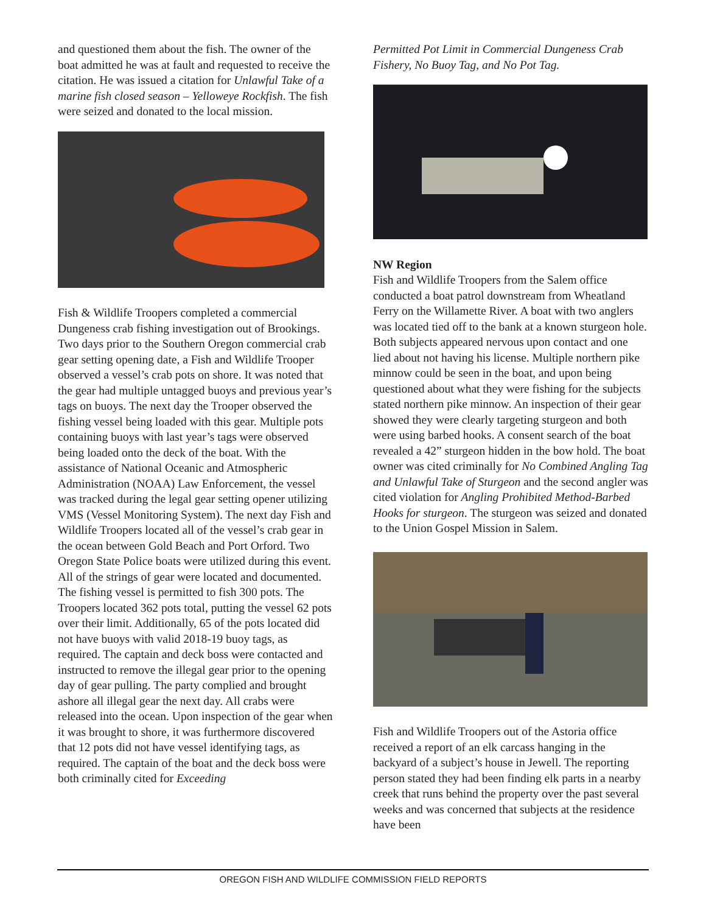and questioned them about the fish. The owner of the boat admitted he was at fault and requested to receive the citation. He was issued a citation for Unlawful Take of a marine fish closed season – Yelloweye Rockfish. The fish were seized and donated to the local mission.
Fish & Wildlife Troopers completed a commercial Dungeness crab fishing investigation out of Brookings. Two days prior to the Southern Oregon commercial crab gear setting opening date, a Fish and Wildlife Trooper observed a vessel’s crab pots on shore. It was noted that the gear had multiple untagged buoys and previous year’s tags on buoys. The next day the Trooper observed the fishing vessel being loaded with this gear. Multiple pots containing buoys with last year’s tags were observed being loaded onto the deck of the boat. With the assistance of National Oceanic and Atmospheric Administration (NOAA) Law Enforcement, the vessel was tracked during the legal gear setting opener utilizing VMS (Vessel Monitoring System). The next day Fish and Wildlife Troopers located all of the vessel’s crab gear in the ocean between Gold Beach and Port Orford. Two Oregon State Police boats were utilized during this event. All of the strings of gear were located and documented. The fishing vessel is permitted to fish 300 pots. The Troopers located 362 pots total, putting the vessel 62 pots over their limit. Additionally, 65 of the pots located did not have buoys with valid 2018-19 buoy tags, as required. The captain and deck boss were contacted and instructed to remove the illegal gear prior to the opening day of gear pulling. The party complied and brought ashore all illegal gear the next day. All crabs were released into the ocean. Upon inspection of the gear when it was brought to shore, it was furthermore discovered that 12 pots did not have vessel identifying tags, as required. The captain of the boat and the deck boss were both criminally cited for Exceeding
Permitted Pot Limit in Commercial Dungeness Crab Fishery, No Buoy Tag, and No Pot Tag.
NW Region
Fish and Wildlife Troopers from the Salem office conducted a boat patrol downstream from Wheatland Ferry on the Willamette River. A boat with two anglers was located tied off to the bank at a known sturgeon hole. Both subjects appeared nervous upon contact and one lied about not having his license. Multiple northern pike minnow could be seen in the boat, and upon being questioned about what they were fishing for the subjects stated northern pike minnow. An inspection of their gear showed they were clearly targeting sturgeon and both were using barbed hooks. A consent search of the boat revealed a 42” sturgeon hidden in the bow hold. The boat owner was cited criminally for No Combined Angling Tag and Unlawful Take of Sturgeon and the second angler was cited violation for Angling Prohibited Method-Barbed Hooks for sturgeon. The sturgeon was seized and donated to the Union Gospel Mission in Salem.
Fish and Wildlife Troopers out of the Astoria office received a report of an elk carcass hanging in the backyard of a subject’s house in Jewell. The reporting person stated they had been finding elk parts in a nearby creek that runs behind the property over the past several weeks and was concerned that subjects at the residence have been
OREGON FISH AND WILDLIFE COMMISSION FIELD REPORTS